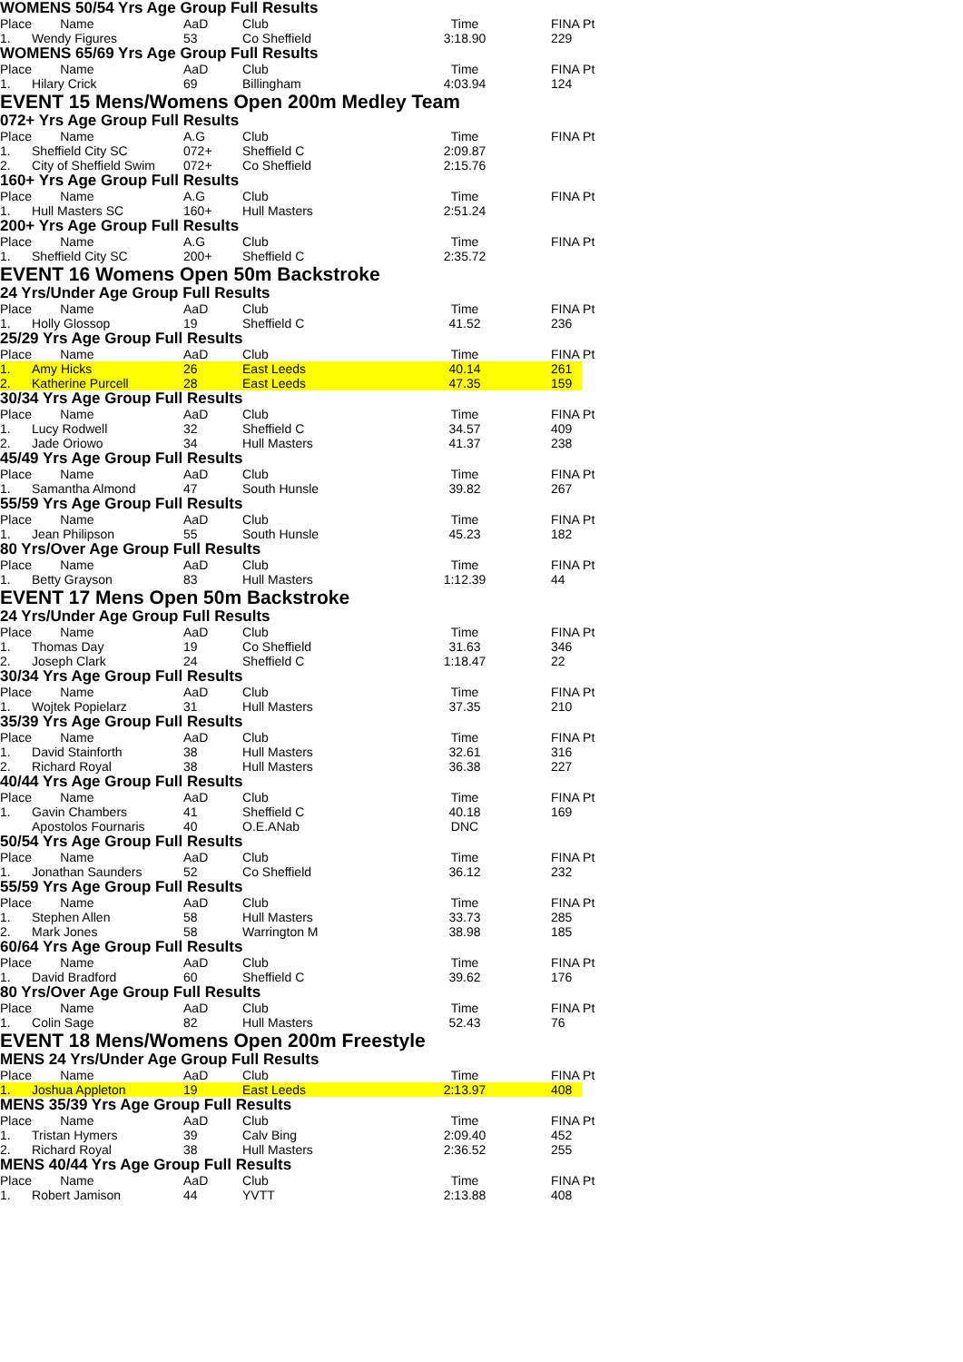WOMENS 50/54 Yrs Age Group Full Results
| Place | Name | AaD | Club | Time | FINA Pt |
| 1. | Wendy Figures | 53 | Co Sheffield | 3:18.90 | 229 |
WOMENS 65/69 Yrs Age Group Full Results
| Place | Name | AaD | Club | Time | FINA Pt |
| 1. | Hilary Crick | 69 | Billingham | 4:03.94 | 124 |
EVENT 15 Mens/Womens Open 200m Medley Team
072+ Yrs Age Group Full Results
| Place | Name | A.G | Club | Time | FINA Pt |
| 1. | Sheffield City SC | 072+ | Sheffield C | 2:09.87 | |
| 2. | City of Sheffield Swim | 072+ | Co Sheffield | 2:15.76 | |
160+ Yrs Age Group Full Results
| Place | Name | A.G | Club | Time | FINA Pt |
| 1. | Hull Masters SC | 160+ | Hull Masters | 2:51.24 | |
200+ Yrs Age Group Full Results
| Place | Name | A.G | Club | Time | FINA Pt |
| 1. | Sheffield City SC | 200+ | Sheffield C | 2:35.72 | |
EVENT 16 Womens Open 50m Backstroke
24 Yrs/Under Age Group Full Results
| Place | Name | AaD | Club | Time | FINA Pt |
| 1. | Holly Glossop | 19 | Sheffield C | 41.52 | 236 |
25/29 Yrs Age Group Full Results
| Place | Name | AaD | Club | Time | FINA Pt |
| 1. | Amy Hicks | 26 | East Leeds | 40.14 | 261 |
| 2. | Katherine Purcell | 28 | East Leeds | 47.35 | 159 |
30/34 Yrs Age Group Full Results
| Place | Name | AaD | Club | Time | FINA Pt |
| 1. | Lucy Rodwell | 32 | Sheffield C | 34.57 | 409 |
| 2. | Jade Oriowo | 34 | Hull Masters | 41.37 | 238 |
45/49 Yrs Age Group Full Results
| Place | Name | AaD | Club | Time | FINA Pt |
| 1. | Samantha Almond | 47 | South Hunsle | 39.82 | 267 |
55/59 Yrs Age Group Full Results
| Place | Name | AaD | Club | Time | FINA Pt |
| 1. | Jean Philipson | 55 | South Hunsle | 45.23 | 182 |
80 Yrs/Over Age Group Full Results
| Place | Name | AaD | Club | Time | FINA Pt |
| 1. | Betty Grayson | 83 | Hull Masters | 1:12.39 | 44 |
EVENT 17 Mens Open 50m Backstroke
24 Yrs/Under Age Group Full Results
| Place | Name | AaD | Club | Time | FINA Pt |
| 1. | Thomas Day | 19 | Co Sheffield | 31.63 | 346 |
| 2. | Joseph Clark | 24 | Sheffield C | 1:18.47 | 22 |
30/34 Yrs Age Group Full Results
| Place | Name | AaD | Club | Time | FINA Pt |
| 1. | Wojtek Popielarz | 31 | Hull Masters | 37.35 | 210 |
35/39 Yrs Age Group Full Results
| Place | Name | AaD | Club | Time | FINA Pt |
| 1. | David Stainforth | 38 | Hull Masters | 32.61 | 316 |
| 2. | Richard Royal | 38 | Hull Masters | 36.38 | 227 |
40/44 Yrs Age Group Full Results
| Place | Name | AaD | Club | Time | FINA Pt |
| 1. | Gavin Chambers | 41 | Sheffield C | 40.18 | 169 |
| | Apostolos Fournaris | 40 | O.E.ANab | DNC | |
50/54 Yrs Age Group Full Results
| Place | Name | AaD | Club | Time | FINA Pt |
| 1. | Jonathan Saunders | 52 | Co Sheffield | 36.12 | 232 |
55/59 Yrs Age Group Full Results
| Place | Name | AaD | Club | Time | FINA Pt |
| 1. | Stephen Allen | 58 | Hull Masters | 33.73 | 285 |
| 2. | Mark Jones | 58 | Warrington M | 38.98 | 185 |
60/64 Yrs Age Group Full Results
| Place | Name | AaD | Club | Time | FINA Pt |
| 1. | David Bradford | 60 | Sheffield C | 39.62 | 176 |
80 Yrs/Over Age Group Full Results
| Place | Name | AaD | Club | Time | FINA Pt |
| 1. | Colin Sage | 82 | Hull Masters | 52.43 | 76 |
EVENT 18 Mens/Womens Open 200m Freestyle
MENS 24 Yrs/Under Age Group Full Results
| Place | Name | AaD | Club | Time | FINA Pt |
| 1. | Joshua Appleton | 19 | East Leeds | 2:13.97 | 408 |
MENS 35/39 Yrs Age Group Full Results
| Place | Name | AaD | Club | Time | FINA Pt |
| 1. | Tristan Hymers | 39 | Calv Bing | 2:09.40 | 452 |
| 2. | Richard Royal | 38 | Hull Masters | 2:36.52 | 255 |
MENS 40/44 Yrs Age Group Full Results
| Place | Name | AaD | Club | Time | FINA Pt |
| 1. | Robert Jamison | 44 | YVTT | 2:13.88 | 408 |